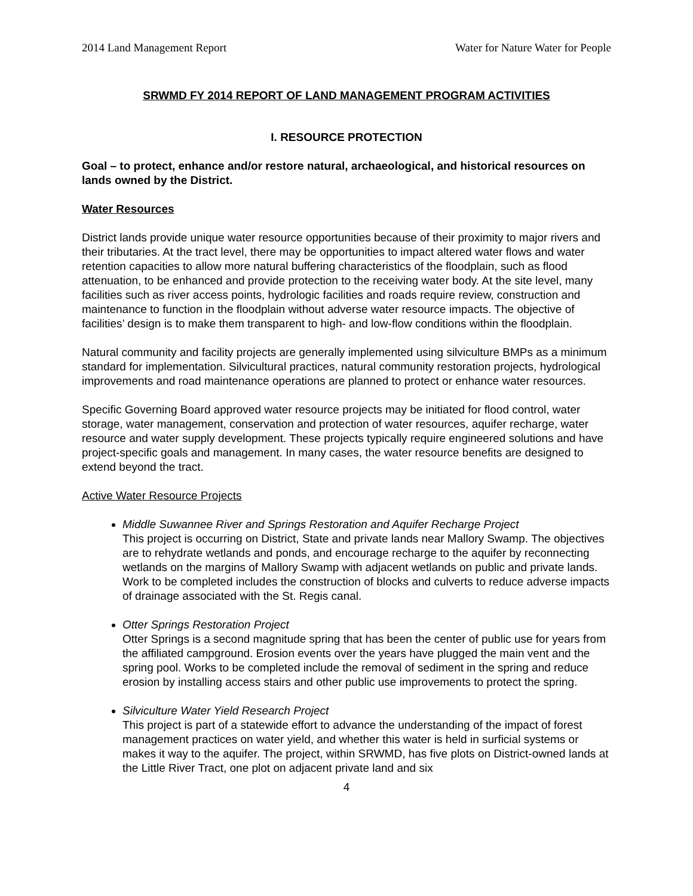2014 Land Management Report Water for Nature Water for People
SRWMD FY 2014 REPORT OF LAND MANAGEMENT PROGRAM ACTIVITIES
I. RESOURCE PROTECTION
Goal – to protect, enhance and/or restore natural, archaeological, and historical resources on lands owned by the District.
Water Resources
District lands provide unique water resource opportunities because of their proximity to major rivers and their tributaries. At the tract level, there may be opportunities to impact altered water flows and water retention capacities to allow more natural buffering characteristics of the floodplain, such as flood attenuation, to be enhanced and provide protection to the receiving water body. At the site level, many facilities such as river access points, hydrologic facilities and roads require review, construction and maintenance to function in the floodplain without adverse water resource impacts. The objective of facilities’ design is to make them transparent to high- and low-flow conditions within the floodplain.
Natural community and facility projects are generally implemented using silviculture BMPs as a minimum standard for implementation. Silvicultural practices, natural community restoration projects, hydrological improvements and road maintenance operations are planned to protect or enhance water resources.
Specific Governing Board approved water resource projects may be initiated for flood control, water storage, water management, conservation and protection of water resources, aquifer recharge, water resource and water supply development. These projects typically require engineered solutions and have project-specific goals and management. In many cases, the water resource benefits are designed to extend beyond the tract.
Active Water Resource Projects
Middle Suwannee River and Springs Restoration and Aquifer Recharge Project
This project is occurring on District, State and private lands near Mallory Swamp. The objectives are to rehydrate wetlands and ponds, and encourage recharge to the aquifer by reconnecting wetlands on the margins of Mallory Swamp with adjacent wetlands on public and private lands. Work to be completed includes the construction of blocks and culverts to reduce adverse impacts of drainage associated with the St. Regis canal.
Otter Springs Restoration Project
Otter Springs is a second magnitude spring that has been the center of public use for years from the affiliated campground. Erosion events over the years have plugged the main vent and the spring pool. Works to be completed include the removal of sediment in the spring and reduce erosion by installing access stairs and other public use improvements to protect the spring.
Silviculture Water Yield Research Project
This project is part of a statewide effort to advance the understanding of the impact of forest management practices on water yield, and whether this water is held in surficial systems or makes it way to the aquifer. The project, within SRWMD, has five plots on District-owned lands at the Little River Tract, one plot on adjacent private land and six
4